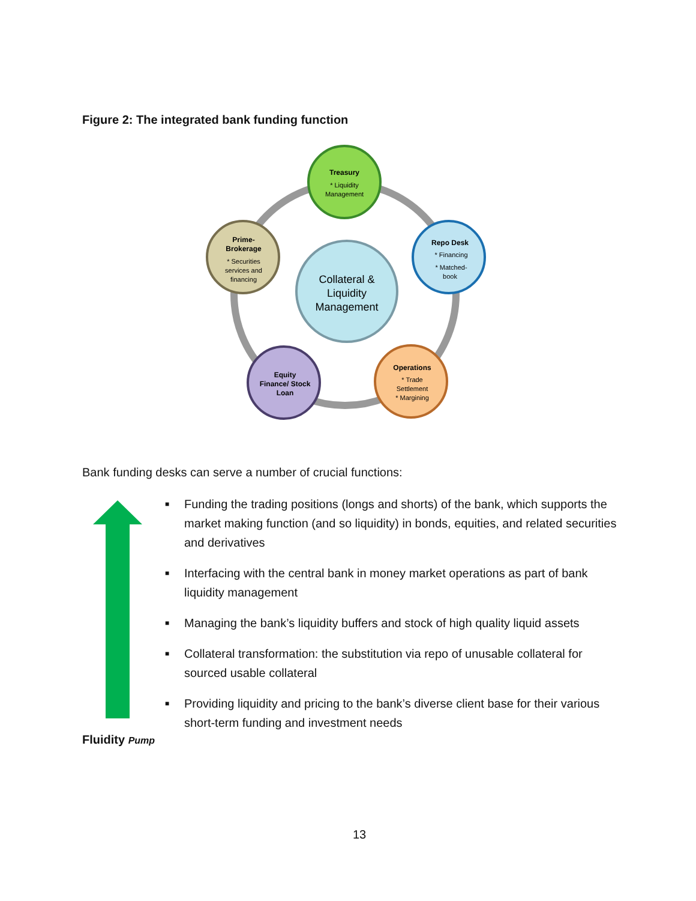Figure 2: The integrated bank funding function
Collateral &
Liquidity
Management
Treasury
* Liquidity
Management
Repo Desk
* Financing
* Matched-
book
Operations
* Trade
Settlement
* Margining
Equity
Finance/ Stock
Loan
Prime-
Brokerage
* Securities
services and
financing
Bank funding desks can serve a number of crucial functions:
■ Funding the trading positions (longs and shorts) of the bank, which supports the market making function (and so liquidity) in bonds, equities, and related securities and derivatives
■ Interfacing with the central bank in money market operations as part of bank liquidity management
■ Managing the bank’s liquidity buffers and stock of high quality liquid assets
■ Collateral transformation: the substitution via repo of unusable collateral for sourced usable collateral
■ Providing liquidity and pricing to the bank’s diverse client base for their various short-term funding and investment needs
Fluidity Pump
13